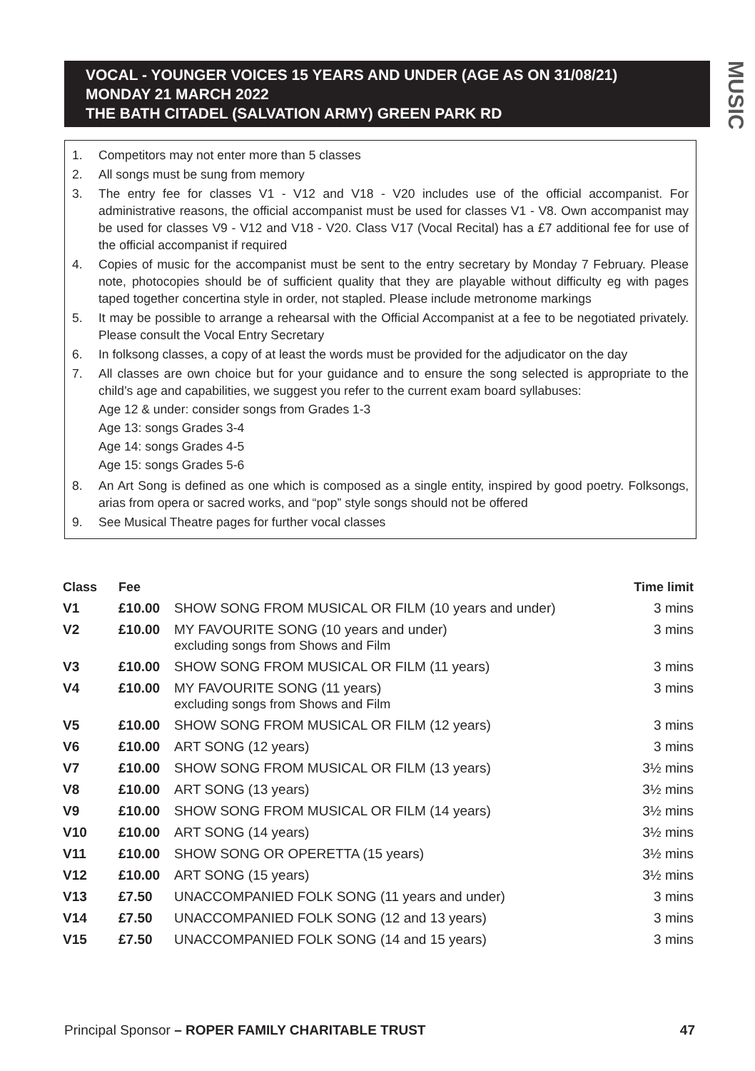MUSIC
VOCAL - YOUNGER VOICES 15 YEARS AND UNDER (AGE AS ON 31/08/21)
MONDAY 21 MARCH 2022
THE BATH CITADEL (SALVATION ARMY) GREEN PARK RD
1. Competitors may not enter more than 5 classes
2. All songs must be sung from memory
3. The entry fee for classes V1 - V12 and V18 - V20 includes use of the official accompanist. For administrative reasons, the official accompanist must be used for classes V1 - V8. Own accompanist may be used for classes V9 - V12 and V18 - V20. Class V17 (Vocal Recital) has a £7 additional fee for use of the official accompanist if required
4. Copies of music for the accompanist must be sent to the entry secretary by Monday 7 February. Please note, photocopies should be of sufficient quality that they are playable without difficulty eg with pages taped together concertina style in order, not stapled. Please include metronome markings
5. It may be possible to arrange a rehearsal with the Official Accompanist at a fee to be negotiated privately. Please consult the Vocal Entry Secretary
6. In folksong classes, a copy of at least the words must be provided for the adjudicator on the day
7. All classes are own choice but for your guidance and to ensure the song selected is appropriate to the child’s age and capabilities, we suggest you refer to the current exam board syllabuses:
Age 12 & under: consider songs from Grades 1-3
Age 13: songs Grades 3-4
Age 14: songs Grades 4-5
Age 15: songs Grades 5-6
8. An Art Song is defined as one which is composed as a single entity, inspired by good poetry. Folksongs, arias from opera or sacred works, and “pop” style songs should not be offered
9. See Musical Theatre pages for further vocal classes
| Class | Fee | | Time limit |
| --- | --- | --- | --- |
| V1 | £10.00 | SHOW SONG FROM MUSICAL OR FILM (10 years and under) | 3 mins |
| V2 | £10.00 | MY FAVOURITE SONG (10 years and under) excluding songs from Shows and Film | 3 mins |
| V3 | £10.00 | SHOW SONG FROM MUSICAL OR FILM (11 years) | 3 mins |
| V4 | £10.00 | MY FAVOURITE SONG (11 years) excluding songs from Shows and Film | 3 mins |
| V5 | £10.00 | SHOW SONG FROM MUSICAL OR FILM (12 years) | 3 mins |
| V6 | £10.00 | ART SONG (12 years) | 3 mins |
| V7 | £10.00 | SHOW SONG FROM MUSICAL OR FILM (13 years) | 3½ mins |
| V8 | £10.00 | ART SONG (13 years) | 3½ mins |
| V9 | £10.00 | SHOW SONG FROM MUSICAL OR FILM (14 years) | 3½ mins |
| V10 | £10.00 | ART SONG (14 years) | 3½ mins |
| V11 | £10.00 | SHOW SONG OR OPERETTA (15 years) | 3½ mins |
| V12 | £10.00 | ART SONG (15 years) | 3½ mins |
| V13 | £7.50 | UNACCOMPANIED FOLK SONG (11 years and under) | 3 mins |
| V14 | £7.50 | UNACCOMPANIED FOLK SONG (12 and 13 years) | 3 mins |
| V15 | £7.50 | UNACCOMPANIED FOLK SONG (14 and 15 years) | 3 mins |
Principal Sponsor – ROPER FAMILY CHARITABLE TRUST 47